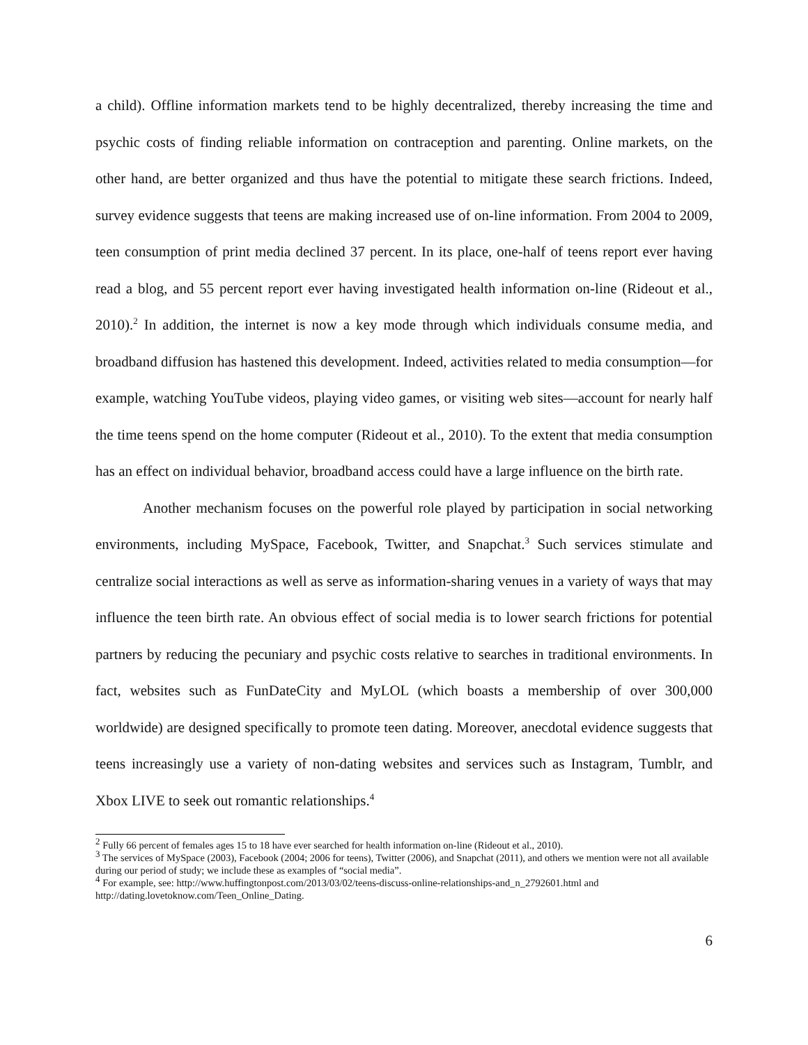a child). Offline information markets tend to be highly decentralized, thereby increasing the time and psychic costs of finding reliable information on contraception and parenting. Online markets, on the other hand, are better organized and thus have the potential to mitigate these search frictions. Indeed, survey evidence suggests that teens are making increased use of on-line information. From 2004 to 2009, teen consumption of print media declined 37 percent. In its place, one-half of teens report ever having read a blog, and 55 percent report ever having investigated health information on-line (Rideout et al., 2010).<sup>2</sup> In addition, the internet is now a key mode through which individuals consume media, and broadband diffusion has hastened this development. Indeed, activities related to media consumption—for example, watching YouTube videos, playing video games, or visiting web sites—account for nearly half the time teens spend on the home computer (Rideout et al., 2010). To the extent that media consumption has an effect on individual behavior, broadband access could have a large influence on the birth rate.
Another mechanism focuses on the powerful role played by participation in social networking environments, including MySpace, Facebook, Twitter, and Snapchat.<sup>3</sup> Such services stimulate and centralize social interactions as well as serve as information-sharing venues in a variety of ways that may influence the teen birth rate. An obvious effect of social media is to lower search frictions for potential partners by reducing the pecuniary and psychic costs relative to searches in traditional environments. In fact, websites such as FunDateCity and MyLOL (which boasts a membership of over 300,000 worldwide) are designed specifically to promote teen dating. Moreover, anecdotal evidence suggests that teens increasingly use a variety of non-dating websites and services such as Instagram, Tumblr, and Xbox LIVE to seek out romantic relationships.<sup>4</sup>
<sup>2</sup> Fully 66 percent of females ages 15 to 18 have ever searched for health information on-line (Rideout et al., 2010).
<sup>3</sup> The services of MySpace (2003), Facebook (2004; 2006 for teens), Twitter (2006), and Snapchat (2011), and others we mention were not all available during our period of study; we include these as examples of “social media”.
<sup>4</sup> For example, see: http://www.huffingtonpost.com/2013/03/02/teens-discuss-online-relationships-and_n_2792601.html and http://dating.lovetoknow.com/Teen_Online_Dating.
6